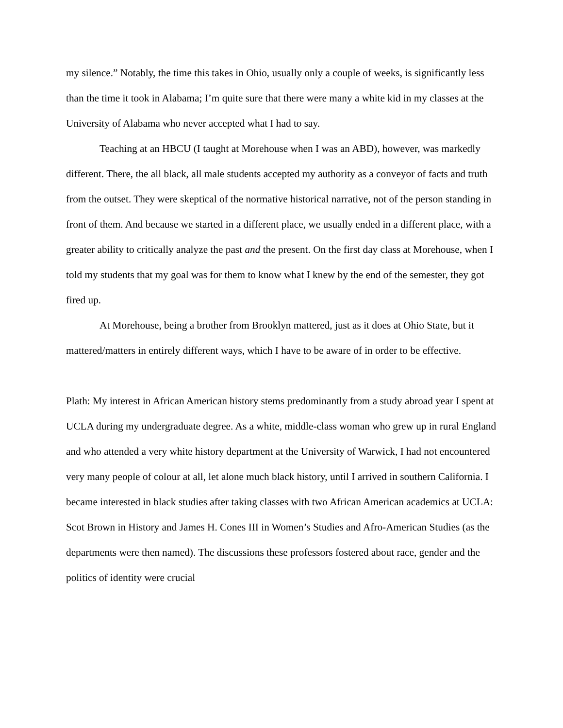my silence.” Notably, the time this takes in Ohio, usually only a couple of weeks, is significantly less than the time it took in Alabama; I’m quite sure that there were many a white kid in my classes at the University of Alabama who never accepted what I had to say.
Teaching at an HBCU (I taught at Morehouse when I was an ABD), however, was markedly different. There, the all black, all male students accepted my authority as a conveyor of facts and truth from the outset. They were skeptical of the normative historical narrative, not of the person standing in front of them. And because we started in a different place, we usually ended in a different place, with a greater ability to critically analyze the past and the present. On the first day class at Morehouse, when I told my students that my goal was for them to know what I knew by the end of the semester, they got fired up.
At Morehouse, being a brother from Brooklyn mattered, just as it does at Ohio State, but it mattered/matters in entirely different ways, which I have to be aware of in order to be effective.
Plath: My interest in African American history stems predominantly from a study abroad year I spent at UCLA during my undergraduate degree. As a white, middle-class woman who grew up in rural England and who attended a very white history department at the University of Warwick, I had not encountered very many people of colour at all, let alone much black history, until I arrived in southern California. I became interested in black studies after taking classes with two African American academics at UCLA: Scot Brown in History and James H. Cones III in Women’s Studies and Afro-American Studies (as the departments were then named). The discussions these professors fostered about race, gender and the politics of identity were crucial